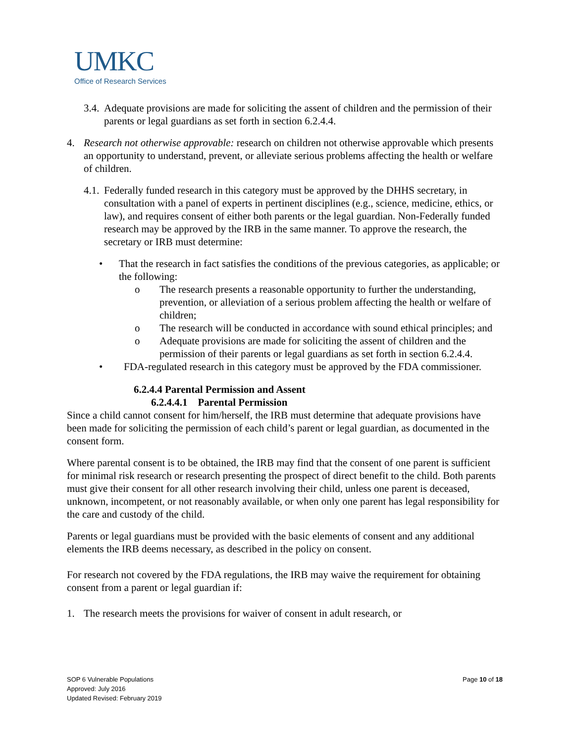UMKC
Office of Research Services
3.4. Adequate provisions are made for soliciting the assent of children and the permission of their parents or legal guardians as set forth in section 6.2.4.4.
4. Research not otherwise approvable: research on children not otherwise approvable which presents an opportunity to understand, prevent, or alleviate serious problems affecting the health or welfare of children.
4.1. Federally funded research in this category must be approved by the DHHS secretary, in consultation with a panel of experts in pertinent disciplines (e.g., science, medicine, ethics, or law), and requires consent of either both parents or the legal guardian. Non-Federally funded research may be approved by the IRB in the same manner. To approve the research, the secretary or IRB must determine:
• That the research in fact satisfies the conditions of the previous categories, as applicable; or the following:
o The research presents a reasonable opportunity to further the understanding, prevention, or alleviation of a serious problem affecting the health or welfare of children;
o The research will be conducted in accordance with sound ethical principles; and
o Adequate provisions are made for soliciting the assent of children and the permission of their parents or legal guardians as set forth in section 6.2.4.4.
• FDA-regulated research in this category must be approved by the FDA commissioner.
6.2.4.4 Parental Permission and Assent
6.2.4.4.1 Parental Permission
Since a child cannot consent for him/herself, the IRB must determine that adequate provisions have been made for soliciting the permission of each child’s parent or legal guardian, as documented in the consent form.
Where parental consent is to be obtained, the IRB may find that the consent of one parent is sufficient for minimal risk research or research presenting the prospect of direct benefit to the child. Both parents must give their consent for all other research involving their child, unless one parent is deceased, unknown, incompetent, or not reasonably available, or when only one parent has legal responsibility for the care and custody of the child.
Parents or legal guardians must be provided with the basic elements of consent and any additional elements the IRB deems necessary, as described in the policy on consent.
For research not covered by the FDA regulations, the IRB may waive the requirement for obtaining consent from a parent or legal guardian if:
1. The research meets the provisions for waiver of consent in adult research, or
SOP 6 Vulnerable Populations
Approved: July 2016
Updated Revised: February 2019
Page 10 of 18